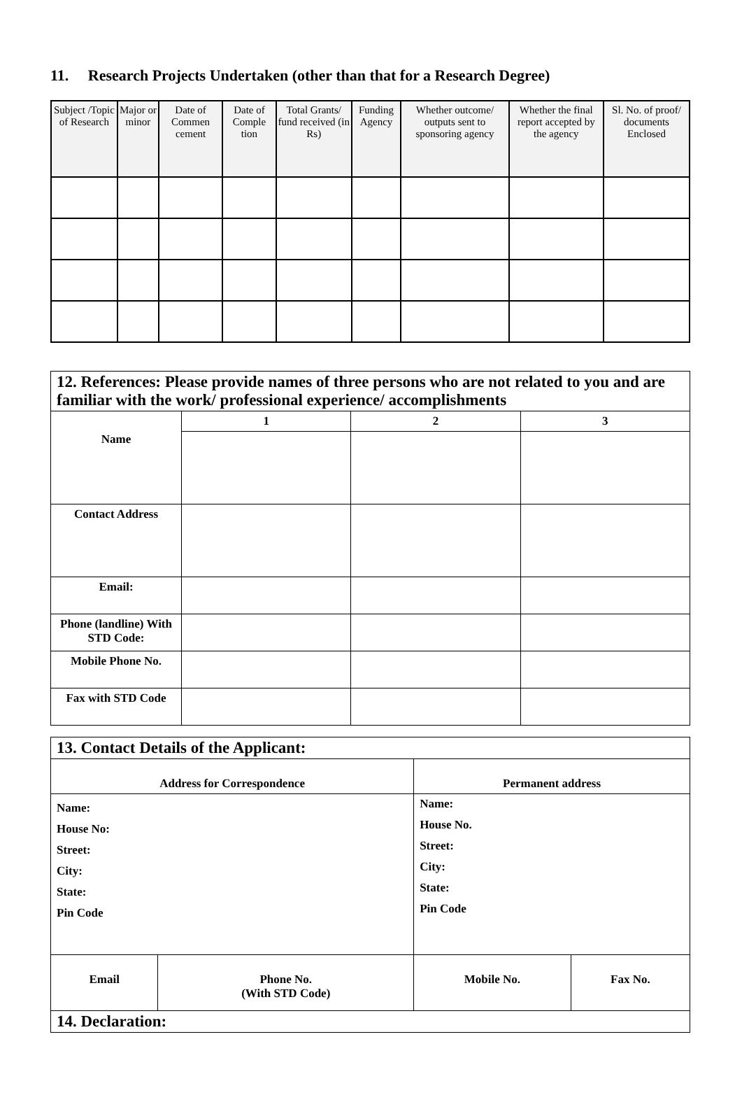11. Research Projects Undertaken (other than that for a Research Degree)
| Subject /Topic of Research | Major or minor | Date of Commen cement | Date of Comple tion | Total Grants/ fund received (in Rs) | Funding Agency | Whether outcome/ outputs sent to sponsoring agency | Whether the final report accepted by the agency | Sl. No. of proof/ documents Enclosed |
| --- | --- | --- | --- | --- | --- | --- | --- | --- |
| 12. References: Please provide names of three persons who are not related to you and are familiar with the work/ professional experience/ accomplishments | | | |
| Name | 1 | 2 | 3 |
| Contact Address | | | |
| Email: | | | |
| Phone (landline) With STD Code: | | | |
| Mobile Phone No. | | | |
| Fax with STD Code | | | |
| 13. Contact Details of the Applicant: | | | |
| Address for Correspondence | | Permanent address | |
| Name: House No: Street: City: State: Pin Code | | Name: House No. Street: City: State: Pin Code | |
| Email | Phone No. (With STD Code) | Mobile No. | Fax No. |
| 14. Declaration: | | | |